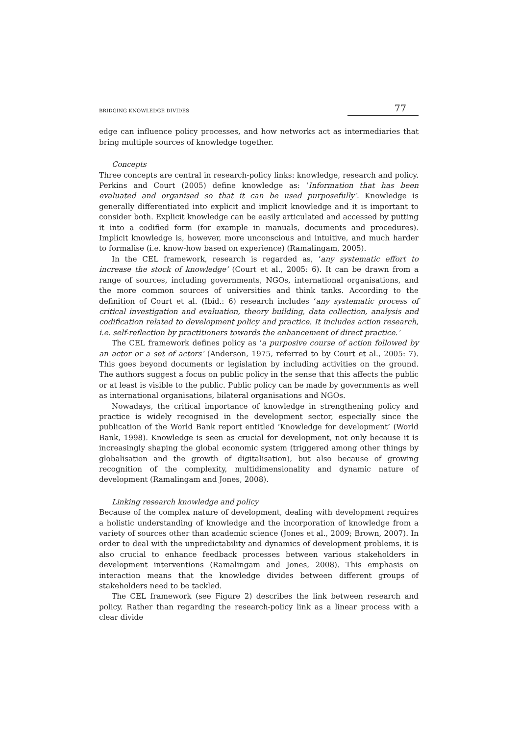BRIDGING KNOWLEDGE DIVIDES 77
edge can influence policy processes, and how networks act as intermediaries that bring multiple sources of knowledge together.
Concepts
Three concepts are central in research-policy links: knowledge, research and policy. Perkins and Court (2005) define knowledge as: ‘Information that has been evaluated and organised so that it can be used purposefully’. Knowledge is generally differentiated into explicit and implicit knowledge and it is important to consider both. Explicit knowledge can be easily articulated and accessed by putting it into a codified form (for example in manuals, documents and procedures). Implicit knowledge is, however, more unconscious and intuitive, and much harder to formalise (i.e. know-how based on experience) (Ramalingam, 2005).
In the CEL framework, research is regarded as, ‘any systematic effort to increase the stock of knowledge’ (Court et al., 2005: 6). It can be drawn from a range of sources, including governments, NGOs, international organisations, and the more common sources of universities and think tanks. According to the definition of Court et al. (Ibid.: 6) research includes ‘any systematic process of critical investigation and evaluation, theory building, data collection, analysis and codification related to development policy and practice. It includes action research, i.e. self-reflection by practitioners towards the enhancement of direct practice.’
The CEL framework defines policy as ‘a purposive course of action followed by an actor or a set of actors’ (Anderson, 1975, referred to by Court et al., 2005: 7). This goes beyond documents or legislation by including activities on the ground. The authors suggest a focus on public policy in the sense that this affects the public or at least is visible to the public. Public policy can be made by governments as well as international organisations, bilateral organisations and NGOs.
Nowadays, the critical importance of knowledge in strengthening policy and practice is widely recognised in the development sector, especially since the publication of the World Bank report entitled ‘Knowledge for development’ (World Bank, 1998). Knowledge is seen as crucial for development, not only because it is increasingly shaping the global economic system (triggered among other things by globalisation and the growth of digitalisation), but also because of growing recognition of the complexity, multidimensionality and dynamic nature of development (Ramalingam and Jones, 2008).
Linking research knowledge and policy
Because of the complex nature of development, dealing with development requires a holistic understanding of knowledge and the incorporation of knowledge from a variety of sources other than academic science (Jones et al., 2009; Brown, 2007). In order to deal with the unpredictability and dynamics of development problems, it is also crucial to enhance feedback processes between various stakeholders in development interventions (Ramalingam and Jones, 2008). This emphasis on interaction means that the knowledge divides between different groups of stakeholders need to be tackled.
The CEL framework (see Figure 2) describes the link between research and policy. Rather than regarding the research-policy link as a linear process with a clear divide